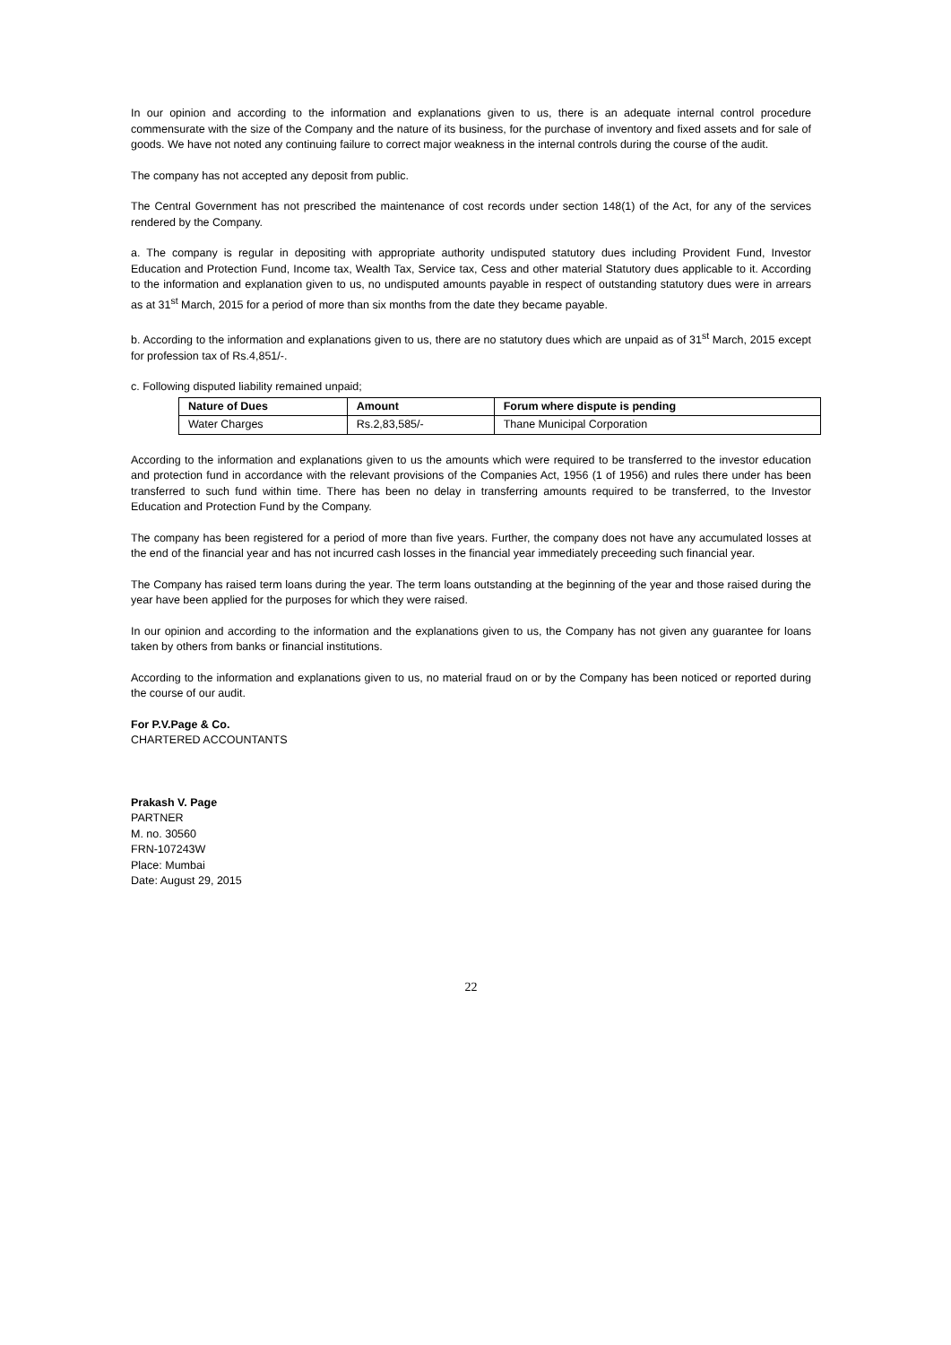In our opinion and according to the information and explanations given to us, there is an adequate internal control procedure commensurate with the size of the Company and the nature of its business, for the purchase of inventory and fixed assets and for sale of goods. We have not noted any continuing failure to correct major weakness in the internal controls during the course of the audit.
The company has not accepted any deposit from public.
The Central Government has not prescribed the maintenance of cost records under section 148(1) of the Act, for any of the services rendered by the Company.
a. The company is regular in depositing with appropriate authority undisputed statutory dues including Provident Fund, Investor Education and Protection Fund, Income tax, Wealth Tax, Service tax, Cess and other material Statutory dues applicable to it. According to the information and explanation given to us, no undisputed amounts payable in respect of outstanding statutory dues were in arrears as at 31<sup>st</sup> March, 2015 for a period of more than six months from the date they became payable.
b. According to the information and explanations given to us, there are no statutory dues which are unpaid as of 31<sup>st</sup> March, 2015 except for profession tax of Rs.4,851/-.
c. Following disputed liability remained unpaid;
| Nature of Dues | Amount | Forum where dispute is pending |
| --- | --- | --- |
| Water Charges | Rs.2,83,585/- | Thane Municipal Corporation |
According to the information and explanations given to us the amounts which were required to be transferred to the investor education and protection fund in accordance with the relevant provisions of the Companies Act, 1956 (1 of 1956) and rules there under has been transferred to such fund within time. There has been no delay in transferring amounts required to be transferred, to the Investor Education and Protection Fund by the Company.
The company has been registered for a period of more than five years. Further, the company does not have any accumulated losses at the end of the financial year and has not incurred cash losses in the financial year immediately preceeding such financial year.
The Company has raised term loans during the year. The term loans outstanding at the beginning of the year and those raised during the year have been applied for the purposes for which they were raised.
In our opinion and according to the information and the explanations given to us, the Company has not given any guarantee for loans taken by others from banks or financial institutions.
According to the information and explanations given to us, no material fraud on or by the Company has been noticed or reported during the course of our audit.
For P.V.Page & Co.
CHARTERED ACCOUNTANTS
Prakash V. Page
PARTNER
M. no. 30560
FRN-107243W
Place: Mumbai
Date: August 29, 2015
22